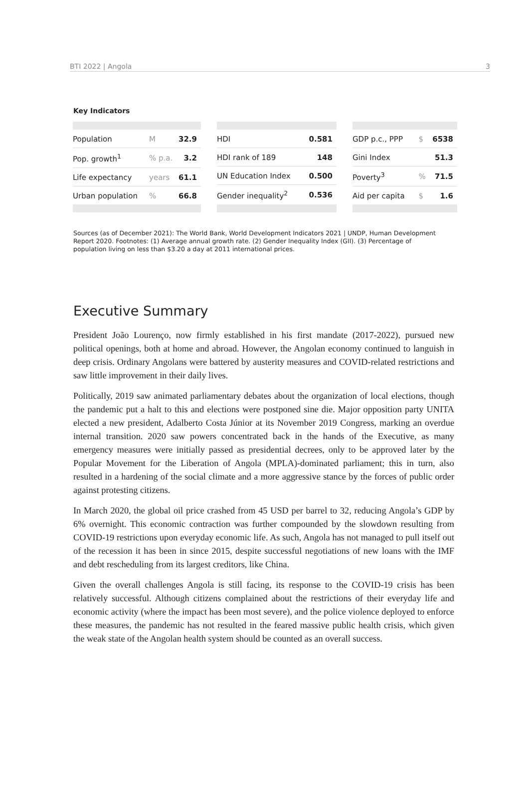BTI 2022 | Angola 3
Key Indicators
| Population | M | 32.9 |
| Pop. growth<sup>1</sup> | % p.a. | 3.2 |
| Life expectancy | years | 61.1 |
| Urban population | % | 66.8 |
| HDI | 0.581 |
| HDI rank of 189 | 148 |
| UN Education Index | 0.500 |
| Gender inequality<sup>2</sup> | 0.536 |
| GDP p.c., PPP | $ | 6538 |
| Gini Index | | 51.3 |
| Poverty<sup>3</sup> | % | 71.5 |
| Aid per capita | $ | 1.6 |
Sources (as of December 2021): The World Bank, World Development Indicators 2021 | UNDP, Human Development Report 2020. Footnotes: (1) Average annual growth rate. (2) Gender Inequality Index (GII). (3) Percentage of population living on less than $3.20 a day at 2011 international prices.
Executive Summary
President João Lourenço, now firmly established in his first mandate (2017-2022), pursued new political openings, both at home and abroad. However, the Angolan economy continued to languish in deep crisis. Ordinary Angolans were battered by austerity measures and COVID-related restrictions and saw little improvement in their daily lives.
Politically, 2019 saw animated parliamentary debates about the organization of local elections, though the pandemic put a halt to this and elections were postponed sine die. Major opposition party UNITA elected a new president, Adalberto Costa Júnior at its November 2019 Congress, marking an overdue internal transition. 2020 saw powers concentrated back in the hands of the Executive, as many emergency measures were initially passed as presidential decrees, only to be approved later by the Popular Movement for the Liberation of Angola (MPLA)-dominated parliament; this in turn, also resulted in a hardening of the social climate and a more aggressive stance by the forces of public order against protesting citizens.
In March 2020, the global oil price crashed from 45 USD per barrel to 32, reducing Angola’s GDP by 6% overnight. This economic contraction was further compounded by the slowdown resulting from COVID-19 restrictions upon everyday economic life. As such, Angola has not managed to pull itself out of the recession it has been in since 2015, despite successful negotiations of new loans with the IMF and debt rescheduling from its largest creditors, like China.
Given the overall challenges Angola is still facing, its response to the COVID-19 crisis has been relatively successful. Although citizens complained about the restrictions of their everyday life and economic activity (where the impact has been most severe), and the police violence deployed to enforce these measures, the pandemic has not resulted in the feared massive public health crisis, which given the weak state of the Angolan health system should be counted as an overall success.